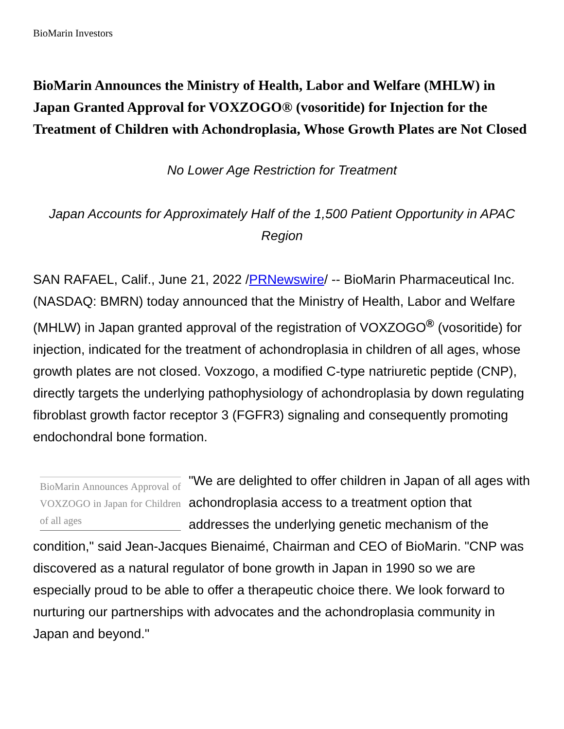BioMarin Investors
BioMarin Announces the Ministry of Health, Labor and Welfare (MHLW) in Japan Granted Approval for VOXZOGO® (vosoritide) for Injection for the Treatment of Children with Achondroplasia, Whose Growth Plates are Not Closed
No Lower Age Restriction for Treatment
Japan Accounts for Approximately Half of the 1,500 Patient Opportunity in APAC Region
SAN RAFAEL, Calif., June 21, 2022 /PRNewswire/ -- BioMarin Pharmaceutical Inc. (NASDAQ: BMRN) today announced that the Ministry of Health, Labor and Welfare (MHLW) in Japan granted approval of the registration of VOXZOGO<sup>®</sup> (vosoritide) for injection, indicated for the treatment of achondroplasia in children of all ages, whose growth plates are not closed. Voxzogo, a modified C-type natriuretic peptide (CNP), directly targets the underlying pathophysiology of achondroplasia by down regulating fibroblast growth factor receptor 3 (FGFR3) signaling and consequently promoting endochondral bone formation.
BioMarin Announces Approval of VOXZOGO in Japan for Children of all ages
"We are delighted to offer children in Japan of all ages with achondroplasia access to a treatment option that addresses the underlying genetic mechanism of the condition," said Jean-Jacques Bienaimé, Chairman and CEO of BioMarin. "CNP was discovered as a natural regulator of bone growth in Japan in 1990 so we are especially proud to be able to offer a therapeutic choice there. We look forward to nurturing our partnerships with advocates and the achondroplasia community in Japan and beyond."